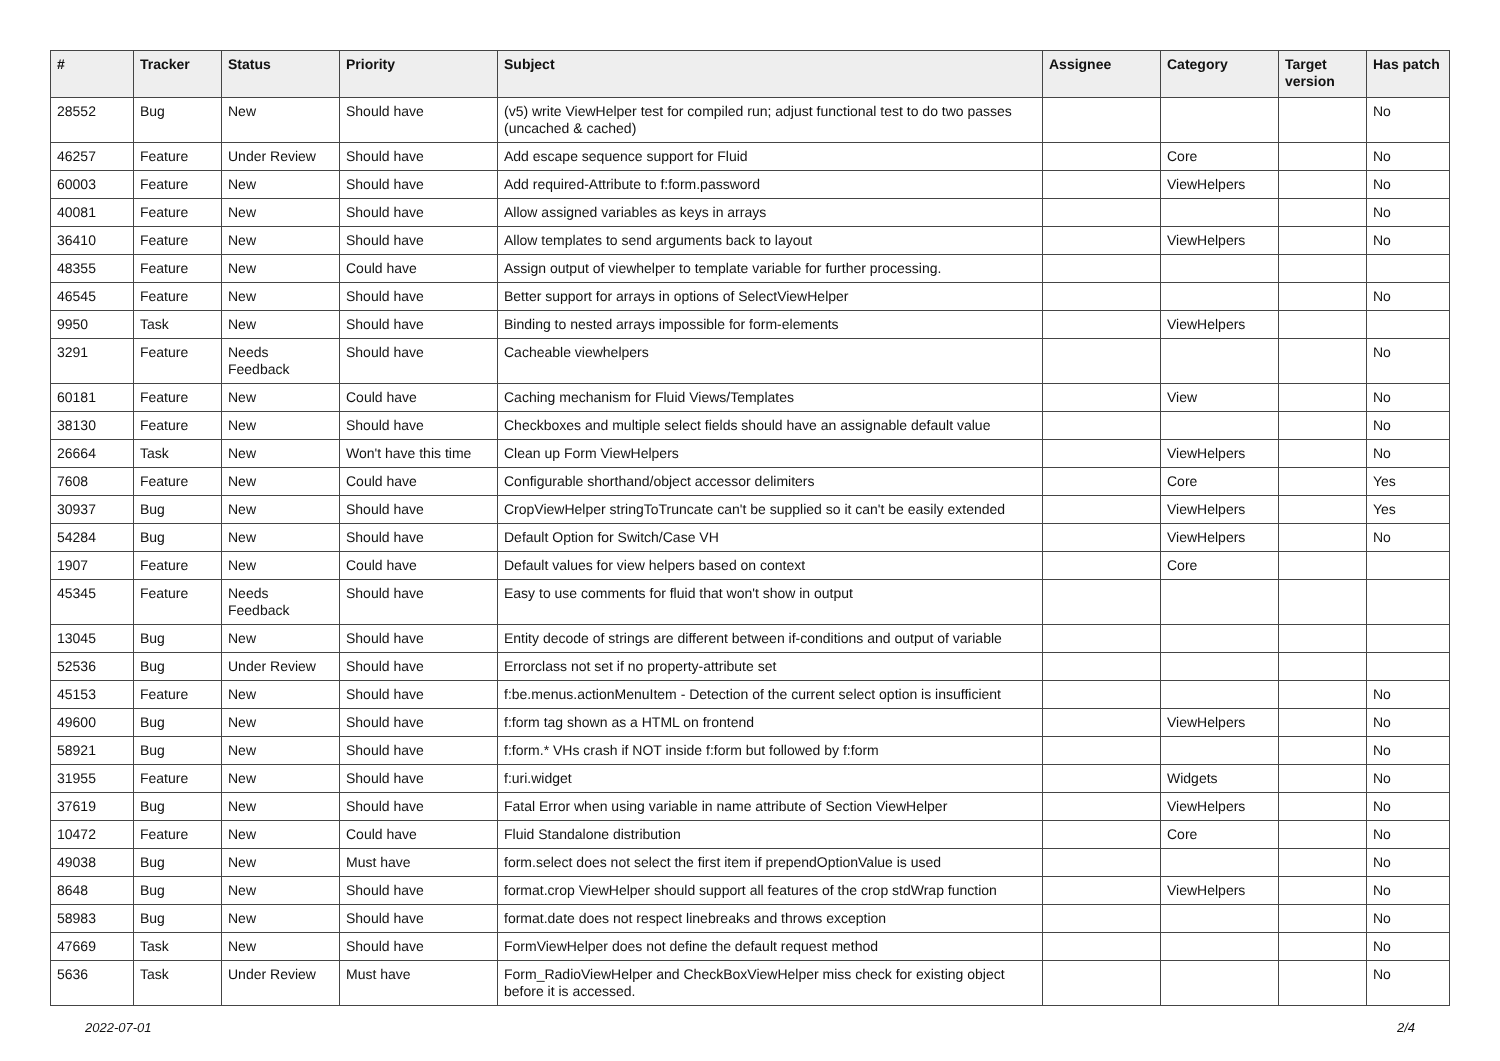| # | Tracker | Status | Priority | Subject | Assignee | Category | Target version | Has patch |
| --- | --- | --- | --- | --- | --- | --- | --- | --- |
| 28552 | Bug | New | Should have | (v5) write ViewHelper test for compiled run; adjust functional test to do two passes (uncached & cached) | | | | No |
| 46257 | Feature | Under Review | Should have | Add escape sequence support for Fluid | | Core | | No |
| 60003 | Feature | New | Should have | Add required-Attribute to f:form.password | | ViewHelpers | | No |
| 40081 | Feature | New | Should have | Allow assigned variables as keys in arrays | | | | No |
| 36410 | Feature | New | Should have | Allow templates to send arguments back to layout | | ViewHelpers | | No |
| 48355 | Feature | New | Could have | Assign output of viewhelper to template variable for further processing. | | | | |
| 46545 | Feature | New | Should have | Better support for arrays in options of SelectViewHelper | | | | No |
| 9950 | Task | New | Should have | Binding to nested arrays impossible for form-elements | | ViewHelpers | | |
| 3291 | Feature | Needs Feedback | Should have | Cacheable viewhelpers | | | | No |
| 60181 | Feature | New | Could have | Caching mechanism for Fluid Views/Templates | | View | | No |
| 38130 | Feature | New | Should have | Checkboxes and multiple select fields should have an assignable default value | | | | No |
| 26664 | Task | New | Won't have this time | Clean up Form ViewHelpers | | ViewHelpers | | No |
| 7608 | Feature | New | Could have | Configurable shorthand/object accessor delimiters | | Core | | Yes |
| 30937 | Bug | New | Should have | CropViewHelper stringToTruncate can't be supplied so it can't be easily extended | | ViewHelpers | | Yes |
| 54284 | Bug | New | Should have | Default Option for Switch/Case VH | | ViewHelpers | | No |
| 1907 | Feature | New | Could have | Default values for view helpers based on context | | Core | | |
| 45345 | Feature | Needs Feedback | Should have | Easy to use comments for fluid that won't show in output | | | | |
| 13045 | Bug | New | Should have | Entity decode of strings are different between if-conditions and output of variable | | | | |
| 52536 | Bug | Under Review | Should have | Errorclass not set if no property-attribute set | | | | |
| 45153 | Feature | New | Should have | f:be.menus.actionMenuItem - Detection of the current select option is insufficient | | | | No |
| 49600 | Bug | New | Should have | f:form tag shown as a HTML on frontend | | ViewHelpers | | No |
| 58921 | Bug | New | Should have | f:form.* VHs crash if NOT inside f:form but followed by f:form | | | | No |
| 31955 | Feature | New | Should have | f:uri.widget | | Widgets | | No |
| 37619 | Bug | New | Should have | Fatal Error when using variable in name attribute of Section ViewHelper | | ViewHelpers | | No |
| 10472 | Feature | New | Could have | Fluid Standalone distribution | | Core | | No |
| 49038 | Bug | New | Must have | form.select does not select the first item if prependOptionValue is used | | | | No |
| 8648 | Bug | New | Should have | format.crop ViewHelper should support all features of the crop stdWrap function | | ViewHelpers | | No |
| 58983 | Bug | New | Should have | format.date does not respect linebreaks and throws exception | | | | No |
| 47669 | Task | New | Should have | FormViewHelper does not define the default request method | | | | No |
| 5636 | Task | Under Review | Must have | Form_RadioViewHelper and CheckBoxViewHelper miss check for existing object before it is accessed. | | | | No |
2022-07-01 2/4